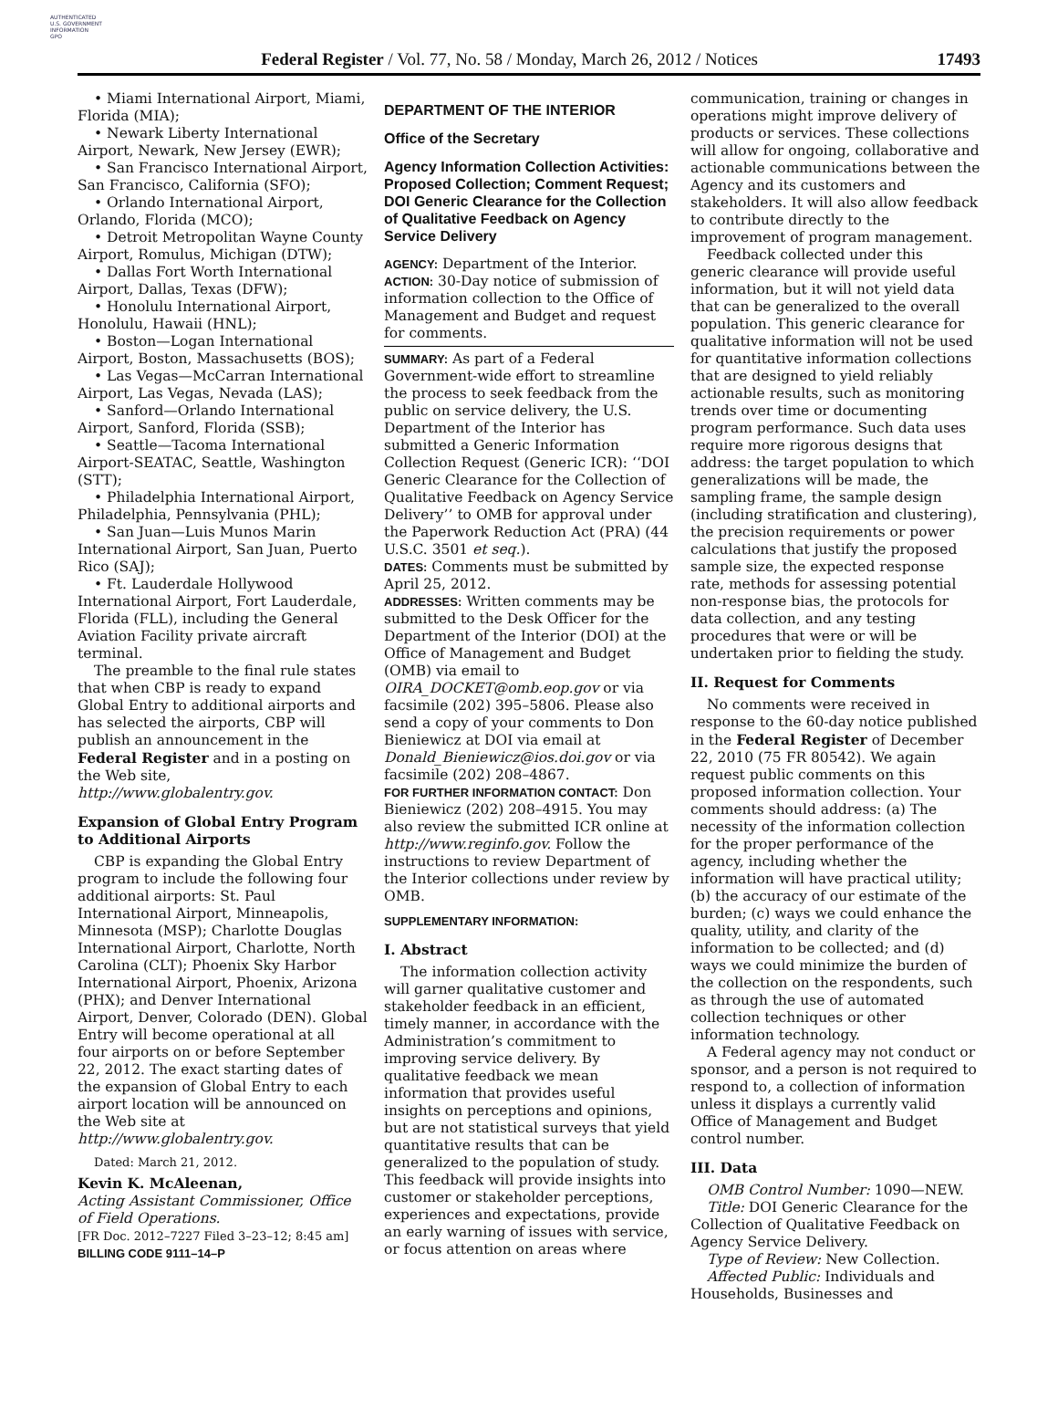AUTHENTICATED
U.S. GOVERNMENT
INFORMATION
GPO
Federal Register / Vol. 77, No. 58 / Monday, March 26, 2012 / Notices 17493
• Miami International Airport, Miami, Florida (MIA);
• Newark Liberty International Airport, Newark, New Jersey (EWR);
• San Francisco International Airport, San Francisco, California (SFO);
• Orlando International Airport, Orlando, Florida (MCO);
• Detroit Metropolitan Wayne County Airport, Romulus, Michigan (DTW);
• Dallas Fort Worth International Airport, Dallas, Texas (DFW);
• Honolulu International Airport, Honolulu, Hawaii (HNL);
• Boston—Logan International Airport, Boston, Massachusetts (BOS);
• Las Vegas—McCarran International Airport, Las Vegas, Nevada (LAS);
• Sanford—Orlando International Airport, Sanford, Florida (SSB);
• Seattle—Tacoma International Airport-SEATAC, Seattle, Washington (STT);
• Philadelphia International Airport, Philadelphia, Pennsylvania (PHL);
• San Juan—Luis Munos Marin International Airport, San Juan, Puerto Rico (SAJ);
• Ft. Lauderdale Hollywood International Airport, Fort Lauderdale, Florida (FLL), including the General Aviation Facility private aircraft terminal.
The preamble to the final rule states that when CBP is ready to expand Global Entry to additional airports and has selected the airports, CBP will publish an announcement in the Federal Register and in a posting on the Web site, http://www.globalentry.gov.
Expansion of Global Entry Program to Additional Airports
CBP is expanding the Global Entry program to include the following four additional airports: St. Paul International Airport, Minneapolis, Minnesota (MSP); Charlotte Douglas International Airport, Charlotte, North Carolina (CLT); Phoenix Sky Harbor International Airport, Phoenix, Arizona (PHX); and Denver International Airport, Denver, Colorado (DEN). Global Entry will become operational at all four airports on or before September 22, 2012. The exact starting dates of the expansion of Global Entry to each airport location will be announced on the Web site at http://www.globalentry.gov.
Dated: March 21, 2012.
Kevin K. McAleenan,
Acting Assistant Commissioner, Office of Field Operations.
[FR Doc. 2012–7227 Filed 3–23–12; 8:45 am]
BILLING CODE 9111–14–P
DEPARTMENT OF THE INTERIOR
Office of the Secretary
Agency Information Collection Activities: Proposed Collection; Comment Request; DOI Generic Clearance for the Collection of Qualitative Feedback on Agency Service Delivery
AGENCY: Department of the Interior.
ACTION: 30-Day notice of submission of information collection to the Office of Management and Budget and request for comments.
SUMMARY: As part of a Federal Government-wide effort to streamline the process to seek feedback from the public on service delivery, the U.S. Department of the Interior has submitted a Generic Information Collection Request (Generic ICR): ‘‘DOI Generic Clearance for the Collection of Qualitative Feedback on Agency Service Delivery’’ to OMB for approval under the Paperwork Reduction Act (PRA) (44 U.S.C. 3501 et seq.).
DATES: Comments must be submitted by April 25, 2012.
ADDRESSES: Written comments may be submitted to the Desk Officer for the Department of the Interior (DOI) at the Office of Management and Budget (OMB) via email to OIRA_DOCKET@omb.eop.gov or via facsimile (202) 395–5806. Please also send a copy of your comments to Don Bieniewicz at DOI via email at Donald_Bieniewicz@ios.doi.gov or via facsimile (202) 208–4867.
FOR FURTHER INFORMATION CONTACT: Don Bieniewicz (202) 208–4915. You may also review the submitted ICR online at http://www.reginfo.gov. Follow the instructions to review Department of the Interior collections under review by OMB.
SUPPLEMENTARY INFORMATION:
I. Abstract
The information collection activity will garner qualitative customer and stakeholder feedback in an efficient, timely manner, in accordance with the Administration’s commitment to improving service delivery. By qualitative feedback we mean information that provides useful insights on perceptions and opinions, but are not statistical surveys that yield quantitative results that can be generalized to the population of study. This feedback will provide insights into customer or stakeholder perceptions, experiences and expectations, provide an early warning of issues with service, or focus attention on areas where
communication, training or changes in operations might improve delivery of products or services. These collections will allow for ongoing, collaborative and actionable communications between the Agency and its customers and stakeholders. It will also allow feedback to contribute directly to the improvement of program management.
Feedback collected under this generic clearance will provide useful information, but it will not yield data that can be generalized to the overall population. This generic clearance for qualitative information will not be used for quantitative information collections that are designed to yield reliably actionable results, such as monitoring trends over time or documenting program performance. Such data uses require more rigorous designs that address: the target population to which generalizations will be made, the sampling frame, the sample design (including stratification and clustering), the precision requirements or power calculations that justify the proposed sample size, the expected response rate, methods for assessing potential non-response bias, the protocols for data collection, and any testing procedures that were or will be undertaken prior to fielding the study.
II. Request for Comments
No comments were received in response to the 60-day notice published in the Federal Register of December 22, 2010 (75 FR 80542). We again request public comments on this proposed information collection. Your comments should address: (a) The necessity of the information collection for the proper performance of the agency, including whether the information will have practical utility; (b) the accuracy of our estimate of the burden; (c) ways we could enhance the quality, utility, and clarity of the information to be collected; and (d) ways we could minimize the burden of the collection on the respondents, such as through the use of automated collection techniques or other information technology.
A Federal agency may not conduct or sponsor, and a person is not required to respond to, a collection of information unless it displays a currently valid Office of Management and Budget control number.
III. Data
OMB Control Number: 1090—NEW.
Title: DOI Generic Clearance for the Collection of Qualitative Feedback on Agency Service Delivery.
Type of Review: New Collection.
Affected Public: Individuals and Households, Businesses and